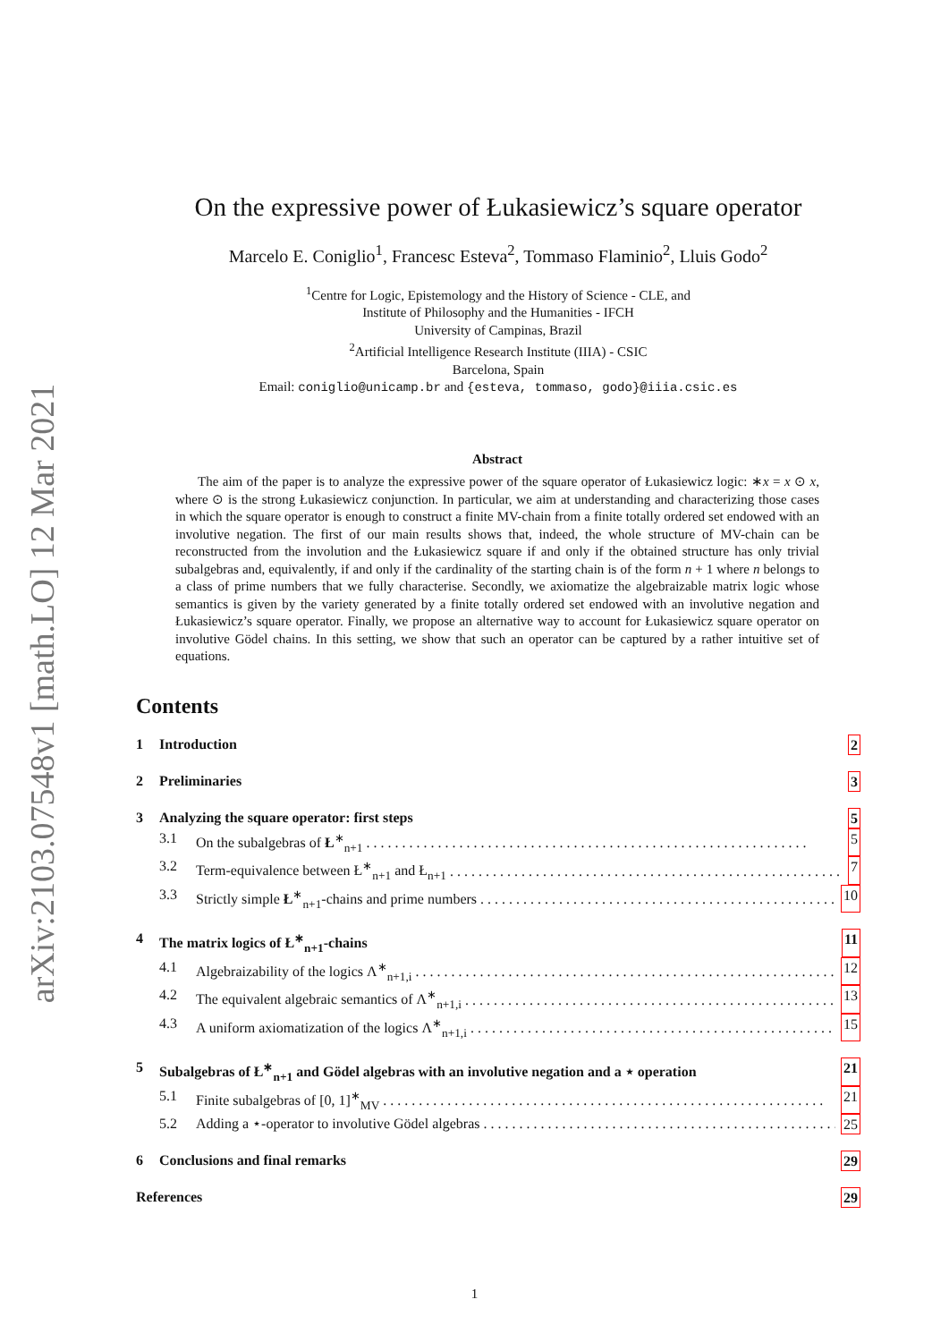arXiv:2103.07548v1 [math.LO] 12 Mar 2021
On the expressive power of Łukasiewicz’s square operator
Marcelo E. Coniglio<sup>1</sup>, Francesc Esteva<sup>2</sup>, Tommaso Flaminio<sup>2</sup>, Lluis Godo<sup>2</sup>
<sup>1</sup> Centre for Logic, Epistemology and the History of Science - CLE, and
Institute of Philosophy and the Humanities - IFCH
University of Campinas, Brazil
<sup>2</sup> Artificial Intelligence Research Institute (IIIA) - CSIC
Barcelona, Spain
Email: coniglio@unicamp.br and {esteva, tommaso, godo}@iiia.csic.es
Abstract
The aim of the paper is to analyze the expressive power of the square operator of Łukasiewicz logic: ∗x = x ⊙ x, where ⊙ is the strong Łukasiewicz conjunction. In particular, we aim at understanding and characterizing those cases in which the square operator is enough to construct a finite MV-chain from a finite totally ordered set endowed with an involutive negation. The first of our main results shows that, indeed, the whole structure of MV-chain can be reconstructed from the involution and the Łukasiewicz square if and only if the obtained structure has only trivial subalgebras and, equivalently, if and only if the cardinality of the starting chain is of the form n + 1 where n belongs to a class of prime numbers that we fully characterise. Secondly, we axiomatize the algebraizable matrix logic whose semantics is given by the variety generated by a finite totally ordered set endowed with an involutive negation and Łukasiewicz’s square operator. Finally, we propose an alternative way to account for Łukasiewicz square operator on involutive Gödel chains. In this setting, we show that such an operator can be captured by a rather intuitive set of equations.
Contents
1 Introduction 2
2 Preliminaries 3
3 Analyzing the square operator: first steps 5
3.1 On the subalgebras of Ł<sup>∗</sup><sub>n+1</sub> 5
3.2 Term-equivalence between Ł<sup>∗</sup><sub>n+1</sub> and Ł<sub>n+1</sub> 7
3.3 Strictly simple Ł<sup>∗</sup><sub>n+1</sub>-chains and prime numbers 10
4 The matrix logics of Ł<sup>∗</sup><sub>n+1</sub>-chains 11
4.1 Algebraizability of the logics Λ<sup>∗</sup><sub>n+1,i</sub> 12
4.2 The equivalent algebraic semantics of Λ<sup>∗</sup><sub>n+1,i</sub> 13
4.3 A uniform axiomatization of the logics Λ<sup>∗</sup><sub>n+1,i</sub> 15
5 Subalgebras of Ł<sup>∗</sup><sub>n+1</sub> and Gödel algebras with an involutive negation and a ⋆ operation 21
5.1 Finite subalgebras of [0, 1]<sup>∗</sup><sub>MV</sub> 21
5.2 Adding a ⋆-operator to involutive Gödel algebras 25
6 Conclusions and final remarks 29
References 29
1